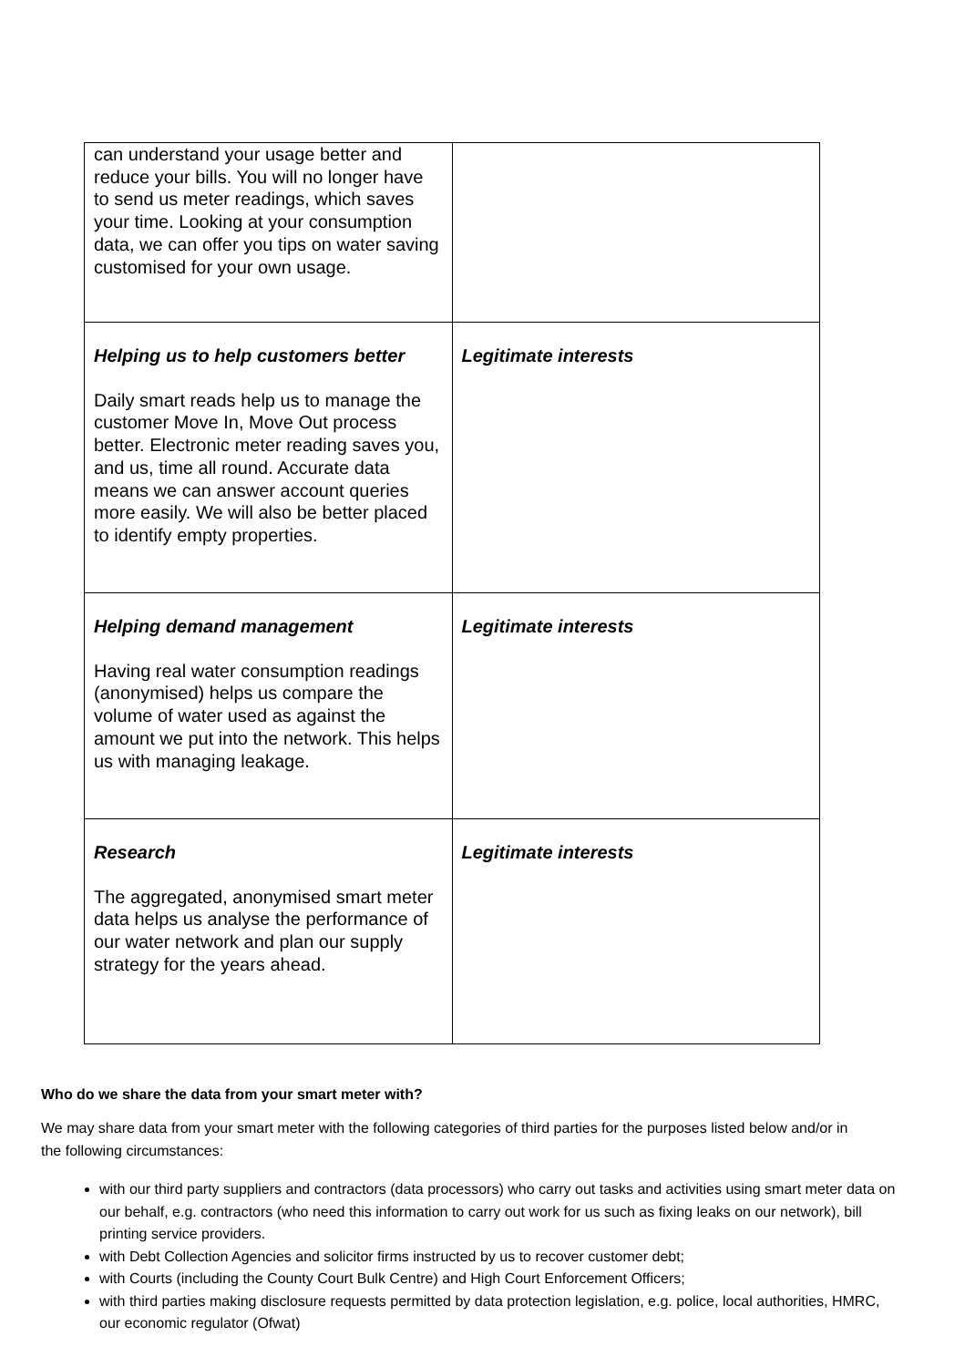| can understand your usage better and reduce your bills. You will no longer have to send us meter readings, which saves your time. Looking at your consumption data, we can offer you tips on water saving customised for your own usage. | |
| Helping us to help customers better Daily smart reads help us to manage the customer Move In, Move Out process better. Electronic meter reading saves you, and us, time all round. Accurate data means we can answer account queries more easily. We will also be better placed to identify empty properties. | Legitimate interests |
| Helping demand management Having real water consumption readings (anonymised) helps us compare the volume of water used as against the amount we put into the network. This helps us with managing leakage. | Legitimate interests |
| Research The aggregated, anonymised smart meter data helps us analyse the performance of our water network and plan our supply strategy for the years ahead. | Legitimate interests |
Who do we share the data from your smart meter with?
We may share data from your smart meter with the following categories of third parties for the purposes listed below and/or in the following circumstances:
with our third party suppliers and contractors (data processors) who carry out tasks and activities using smart meter data on our behalf, e.g. contractors (who need this information to carry out work for us such as fixing leaks on our network), bill printing service providers.
with Debt Collection Agencies and solicitor firms instructed by us to recover customer debt;
with Courts (including the County Court Bulk Centre) and High Court Enforcement Officers;
with third parties making disclosure requests permitted by data protection legislation, e.g. police, local authorities, HMRC, our economic regulator (Ofwat)